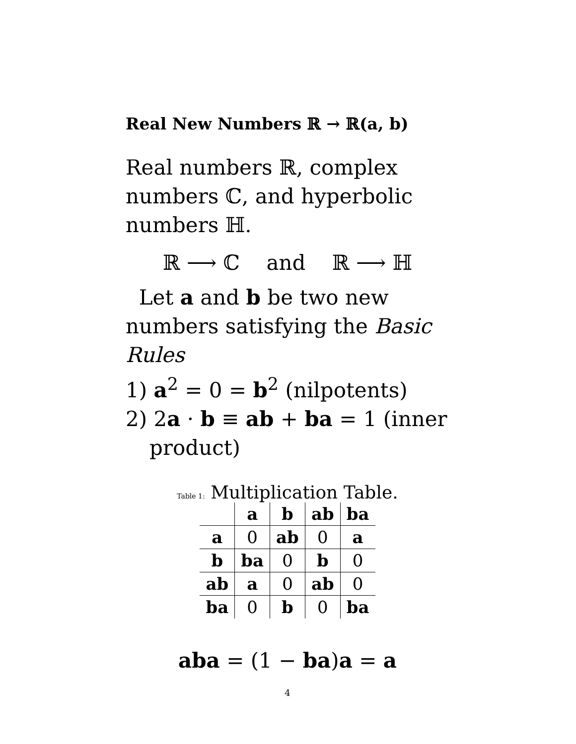Real New Numbers ℝ → ℝ(a, b)
Real numbers ℝ, complex numbers ℂ, and hyperbolic numbers ℍ.
ℝ ⟶ ℂ and ℝ ⟶ ℍ
Let a and b be two new numbers satisfying the Basic Rules
1) a<sup>2</sup> = 0 = b<sup>2</sup> (nilpotents)
2) 2a · b ≡ ab + ba = 1 (inner
product)
Table 1: Multiplication Table.
| | a | b | ab | ba |
| --- | --- | --- | --- | --- |
| a | 0 | ab | 0 | a |
| b | ba | 0 | b | 0 |
| ab | a | 0 | ab | 0 |
| ba | 0 | b | 0 | ba |
aba = (1 − ba)a = a
4